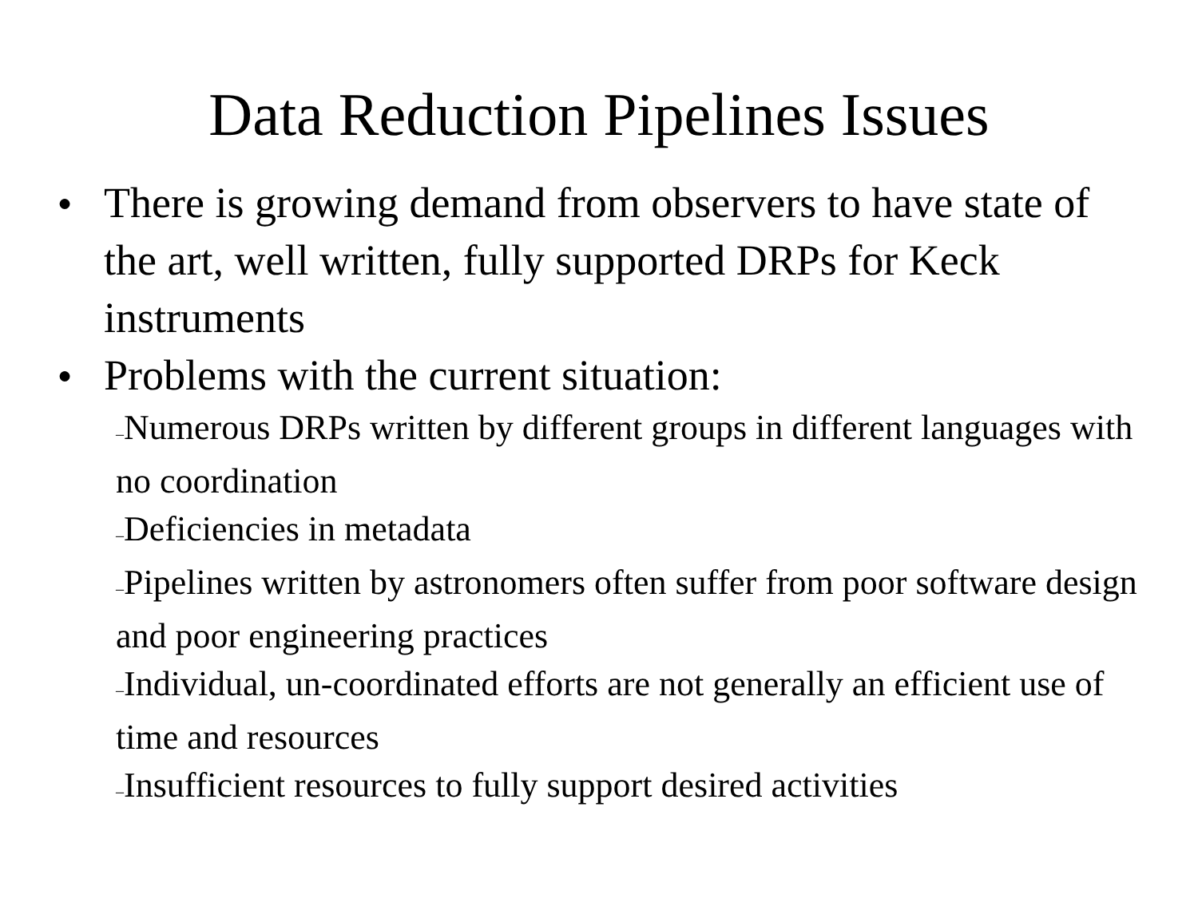Data Reduction Pipelines Issues
● There is growing demand from observers to have state of the art, well written, fully supported DRPs for Keck instruments
● Problems with the current situation:
–Numerous DRPs written by different groups in different languages with no coordination
–Deficiencies in metadata
–Pipelines written by astronomers often suffer from poor software design and poor engineering practices
–Individual, un-coordinated efforts are not generally an efficient use of time and resources
–Insufficient resources to fully support desired activities